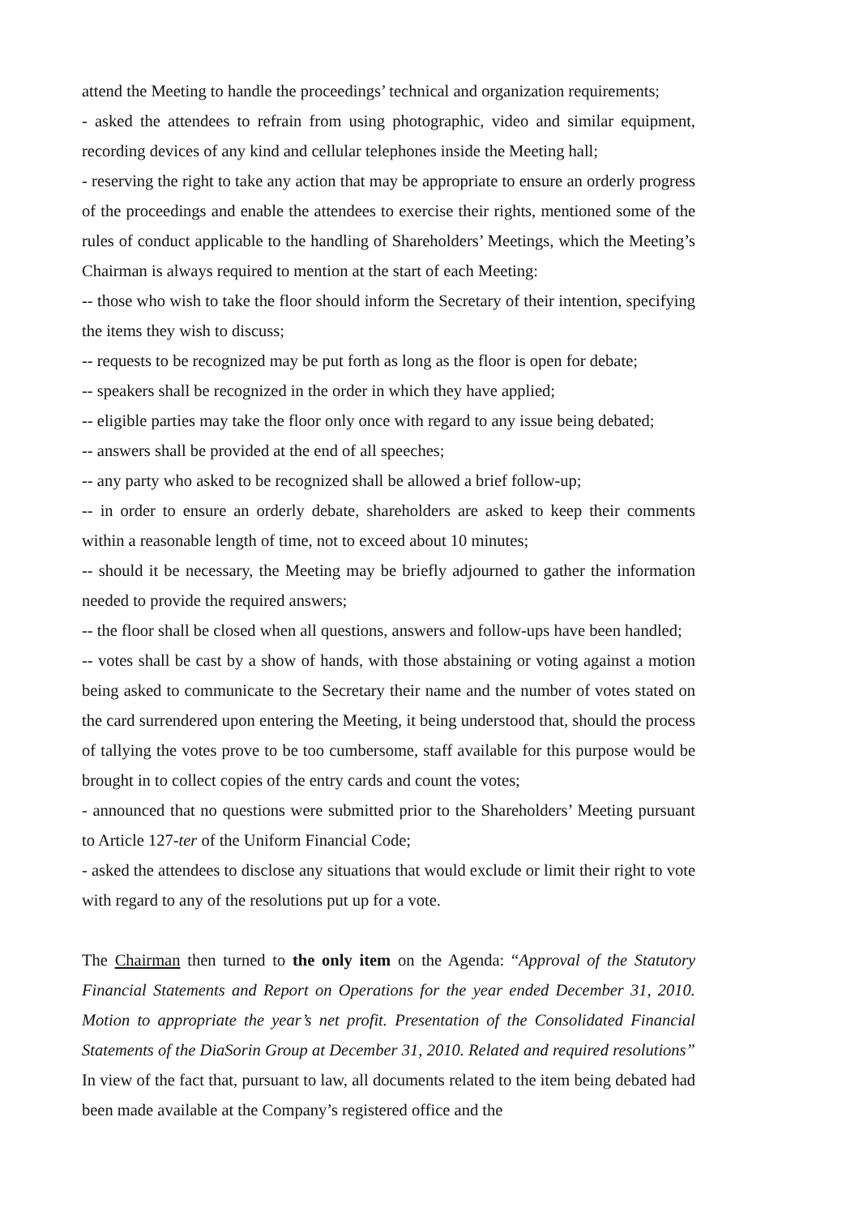attend the Meeting to handle the proceedings’ technical and organization requirements;
- asked the attendees to refrain from using photographic, video and similar equipment, recording devices of any kind and cellular telephones inside the Meeting hall;
- reserving the right to take any action that may be appropriate to ensure an orderly progress of the proceedings and enable the attendees to exercise their rights, mentioned some of the rules of conduct applicable to the handling of Shareholders’ Meetings, which the Meeting’s Chairman is always required to mention at the start of each Meeting:
-- those who wish to take the floor should inform the Secretary of their intention, specifying the items they wish to discuss;
-- requests to be recognized may be put forth as long as the floor is open for debate;
-- speakers shall be recognized in the order in which they have applied;
-- eligible parties may take the floor only once with regard to any issue being debated;
-- answers shall be provided at the end of all speeches;
-- any party who asked to be recognized shall be allowed a brief follow-up;
-- in order to ensure an orderly debate, shareholders are asked to keep their comments within a reasonable length of time, not to exceed about 10 minutes;
-- should it be necessary, the Meeting may be briefly adjourned to gather the information needed to provide the required answers;
-- the floor shall be closed when all questions, answers and follow-ups have been handled;
-- votes shall be cast by a show of hands, with those abstaining or voting against a motion being asked to communicate to the Secretary their name and the number of votes stated on the card surrendered upon entering the Meeting, it being understood that, should the process of tallying the votes prove to be too cumbersome, staff available for this purpose would be brought in to collect copies of the entry cards and count the votes;
- announced that no questions were submitted prior to the Shareholders’ Meeting pursuant to Article 127-ter of the Uniform Financial Code;
- asked the attendees to disclose any situations that would exclude or limit their right to vote with regard to any of the resolutions put up for a vote.
The Chairman then turned to the only item on the Agenda: “Approval of the Statutory Financial Statements and Report on Operations for the year ended December 31, 2010. Motion to appropriate the year’s net profit. Presentation of the Consolidated Financial Statements of the DiaSorin Group at December 31, 2010. Related and required resolutions” In view of the fact that, pursuant to law, all documents related to the item being debated had been made available at the Company’s registered office and the